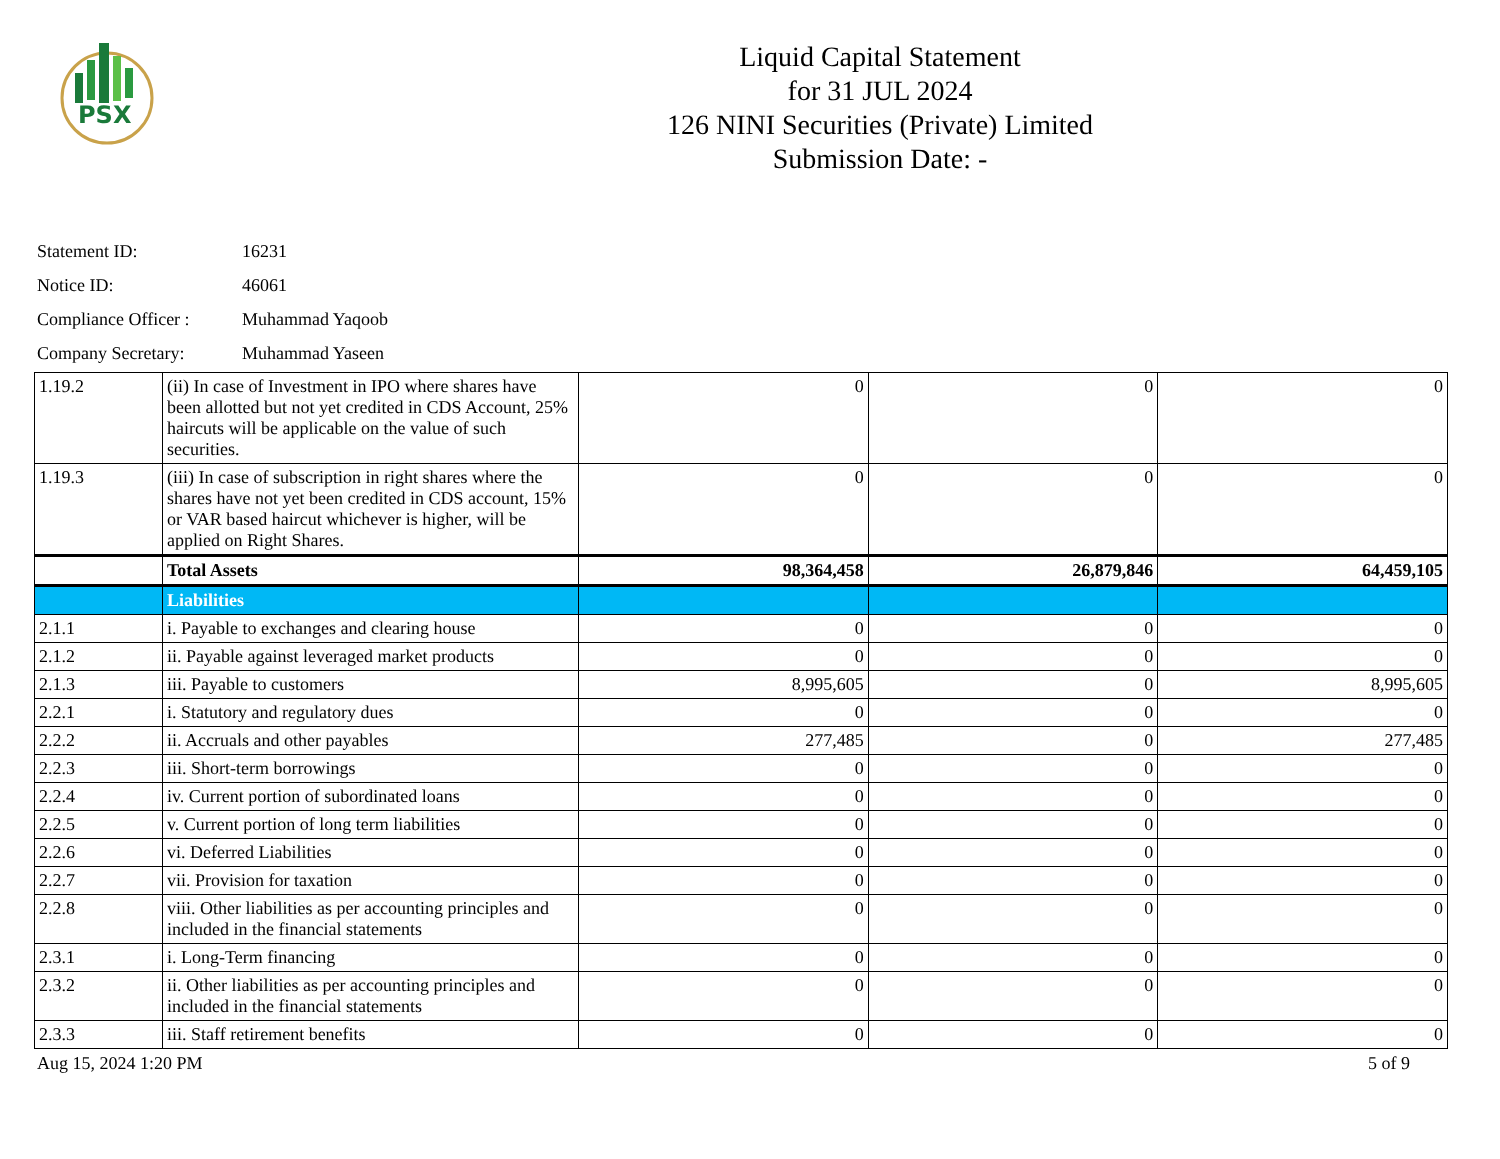PSX
Liquid Capital Statement
for 31 JUL 2024
126 NINI Securities (Private) Limited
Submission Date: -
Statement ID: 16231
Notice ID: 46061
Compliance Officer : Muhammad Yaqoob
Company Secretary: Muhammad Yaseen
| 1.19.2 | (ii) In case of Investment in IPO where shares have been allotted but not yet credited in CDS Account, 25% haircuts will be applicable on the value of such securities. | 0 | 0 | 0 |
| 1.19.3 | (iii) In case of subscription in right shares where the shares have not yet been credited in CDS account, 15% or VAR based haircut whichever is higher, will be applied on Right Shares. | 0 | 0 | 0 |
| | Total Assets | 98,364,458 | 26,879,846 | 64,459,105 |
| | Liabilities | | | |
| 2.1.1 | i. Payable to exchanges and clearing house | 0 | 0 | 0 |
| 2.1.2 | ii. Payable against leveraged market products | 0 | 0 | 0 |
| 2.1.3 | iii. Payable to customers | 8,995,605 | 0 | 8,995,605 |
| 2.2.1 | i. Statutory and regulatory dues | 0 | 0 | 0 |
| 2.2.2 | ii. Accruals and other payables | 277,485 | 0 | 277,485 |
| 2.2.3 | iii. Short-term borrowings | 0 | 0 | 0 |
| 2.2.4 | iv. Current portion of subordinated loans | 0 | 0 | 0 |
| 2.2.5 | v. Current portion of long term liabilities | 0 | 0 | 0 |
| 2.2.6 | vi. Deferred Liabilities | 0 | 0 | 0 |
| 2.2.7 | vii. Provision for taxation | 0 | 0 | 0 |
| 2.2.8 | viii. Other liabilities as per accounting principles and included in the financial statements | 0 | 0 | 0 |
| 2.3.1 | i. Long-Term financing | 0 | 0 | 0 |
| 2.3.2 | ii. Other liabilities as per accounting principles and included in the financial statements | 0 | 0 | 0 |
| 2.3.3 | iii. Staff retirement benefits | 0 | 0 | 0 |
Aug 15, 2024 1:20 PM 5 of 9